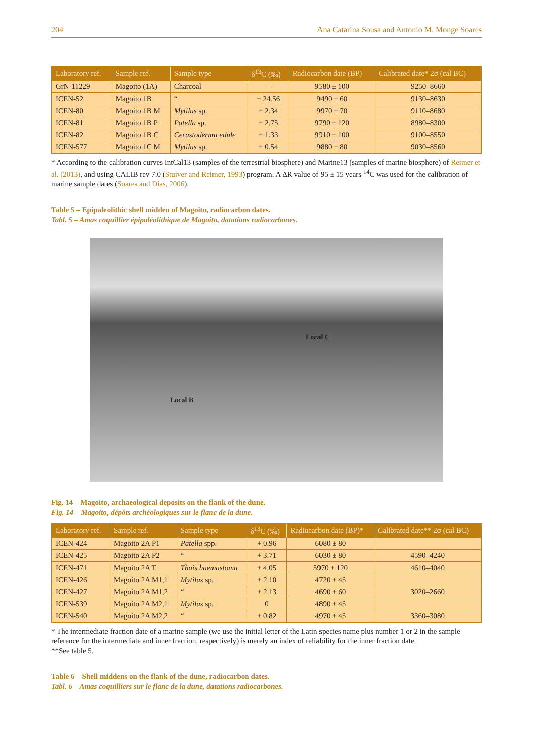204 Ana Catarina Sousa and Antonio M. Monge Soares
| Laboratory ref. | Sample ref. | Sample type | δ<sup>13</sup>C (‰) | Radiocarbon date (BP) | Calibrated date* 2σ (cal BC) |
| --- | --- | --- | --- | --- | --- |
| GrN-11229 | Magoito (1A) | Charcoal | – | 9580 ± 100 | 9250–8660 |
| ICEN-52 | Magoito 1B | “ | − 24.56 | 9490 ± 60 | 9130–8630 |
| ICEN-80 | Magoito 1B M | Mytilus sp. | + 2.34 | 9970 ± 70 | 9110–8680 |
| ICEN-81 | Magoito 1B P | Patella sp. | + 2.75 | 9790 ± 120 | 8980–8300 |
| ICEN-82 | Magoito 1B C | Cerastoderma edule | + 1.33 | 9910 ± 100 | 9100–8550 |
| ICEN-577 | Magoito 1C M | Mytilus sp. | + 0.54 | 9880 ± 80 | 9030–8560 |
* According to the calibration curves IntCal13 (samples of the terrestrial biosphere) and Marine13 (samples of marine biosphere) of Reimer et al. (2013), and using CALIB rev 7.0 (Stuiver and Reimer, 1993) program. A ΔR value of 95 ± 15 years <sup>14</sup>C was used for the calibration of marine sample dates (Soares and Dias, 2006).
Table 5 – Epipaleolithic shell midden of Magoito, radiocarbon dates.
Tabl. 5 – Amas coquillier épipaléolithique de Magoito, datations radiocarbones.
Local C
Local B
Fig. 14 – Magoito, archaeological deposits on the flank of the dune.
Fig. 14 – Magoito, dépôts archéologiques sur le flanc de la dune.
| Laboratory ref. | Sample ref. | Sample type | δ<sup>13</sup>C (‰) | Radiocarbon date (BP)* | Calibrated date** 2σ (cal BC) |
| --- | --- | --- | --- | --- | --- |
| ICEN-424 | Magoito 2A P1 | Patella spp. | + 0.96 | 6080 ± 80 | |
| ICEN-425 | Magoito 2A P2 | “ | + 3.71 | 6030 ± 80 | 4590–4240 |
| ICEN-471 | Magoito 2A T | Thais haemastoma | + 4.05 | 5970 ± 120 | 4610–4040 |
| ICEN-426 | Magoito 2A M1,1 | Mytilus sp. | + 2.10 | 4720 ± 45 | |
| ICEN-427 | Magoito 2A M1,2 | “ | + 2.13 | 4690 ± 60 | 3020–2660 |
| ICEN-539 | Magoito 2A M2,1 | Mytilus sp. | 0 | 4890 ± 45 | |
| ICEN-540 | Magoito 2A M2,2 | “ | + 0.82 | 4970 ± 45 | 3360–3080 |
* The intermediate fraction date of a marine sample (we use the initial letter of the Latin species name plus number 1 or 2 in the sample reference for the intermediate and inner fraction, respectively) is merely an index of reliability for the inner fraction date.
**See table 5.
Table 6 – Shell middens on the flank of the dune, radiocarbon dates.
Tabl. 6 – Amas coquilliers sur le flanc de la dune, datations radiocarbones.